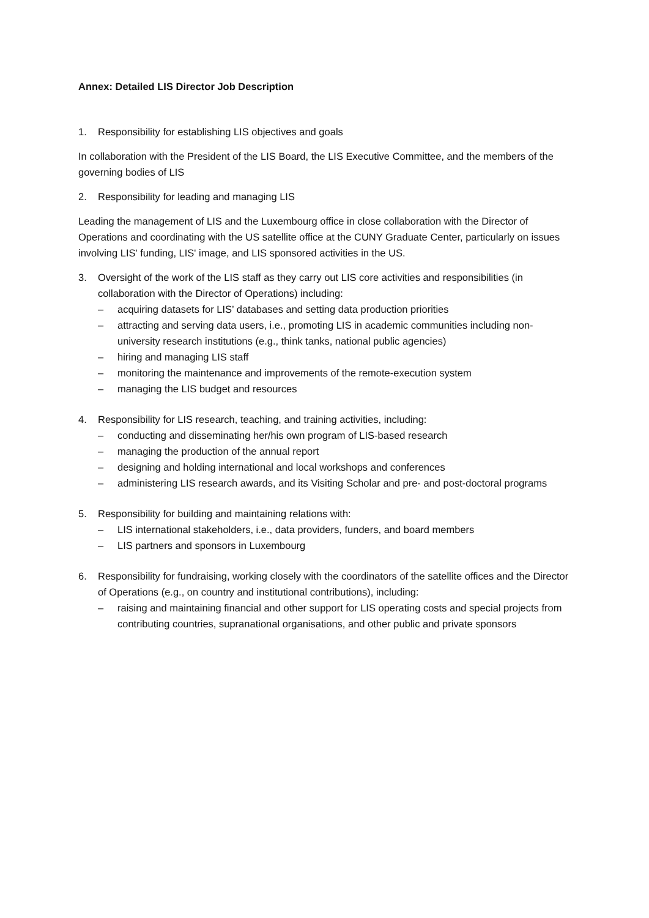Annex: Detailed LIS Director Job Description
1. Responsibility for establishing LIS objectives and goals
In collaboration with the President of the LIS Board, the LIS Executive Committee, and the members of the governing bodies of LIS
2. Responsibility for leading and managing LIS
Leading the management of LIS and the Luxembourg office in close collaboration with the Director of Operations and coordinating with the US satellite office at the CUNY Graduate Center, particularly on issues involving LIS' funding, LIS' image, and LIS sponsored activities in the US.
3. Oversight of the work of the LIS staff as they carry out LIS core activities and responsibilities (in collaboration with the Director of Operations) including:
– acquiring datasets for LIS’ databases and setting data production priorities
– attracting and serving data users, i.e., promoting LIS in academic communities including non-university research institutions (e.g., think tanks, national public agencies)
– hiring and managing LIS staff
– monitoring the maintenance and improvements of the remote-execution system
– managing the LIS budget and resources
4. Responsibility for LIS research, teaching, and training activities, including:
– conducting and disseminating her/his own program of LIS-based research
– managing the production of the annual report
– designing and holding international and local workshops and conferences
– administering LIS research awards, and its Visiting Scholar and pre- and post-doctoral programs
5. Responsibility for building and maintaining relations with:
– LIS international stakeholders, i.e., data providers, funders, and board members
– LIS partners and sponsors in Luxembourg
6. Responsibility for fundraising, working closely with the coordinators of the satellite offices and the Director of Operations (e.g., on country and institutional contributions), including:
– raising and maintaining financial and other support for LIS operating costs and special projects from contributing countries, supranational organisations, and other public and private sponsors